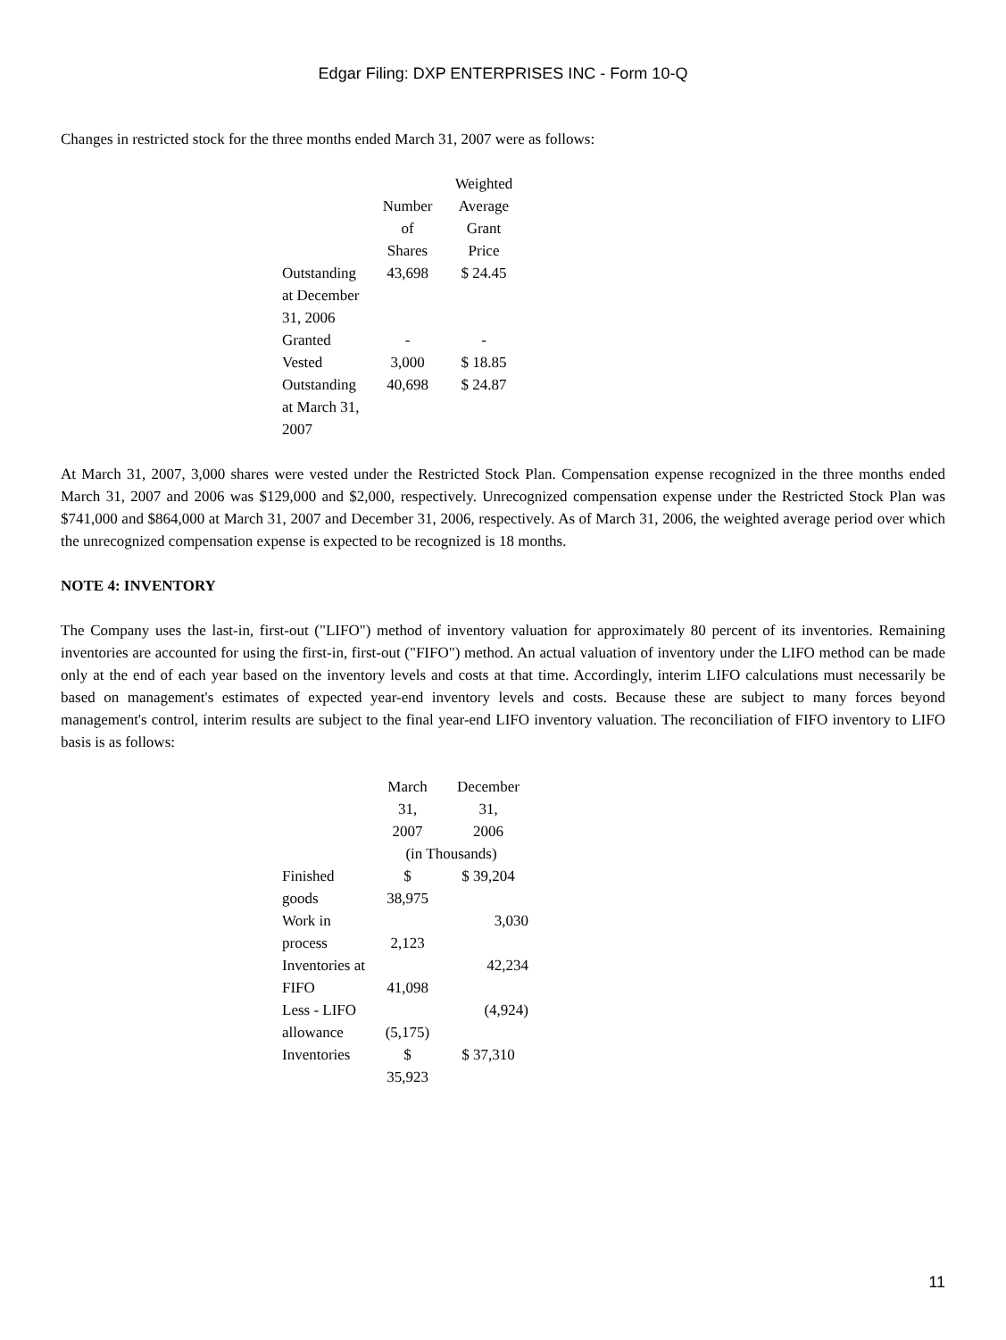Edgar Filing: DXP ENTERPRISES INC - Form 10-Q
Changes in restricted stock for the three months ended March 31, 2007 were as follows:
| | Number of Shares | Weighted Average Grant Price |
| --- | --- | --- |
| Outstanding at December 31, 2006 | 43,698 | $ 24.45 |
| Granted | - | - |
| Vested | 3,000 | $ 18.85 |
| Outstanding at March 31, 2007 | 40,698 | $ 24.87 |
At March 31, 2007, 3,000 shares were vested under the Restricted Stock Plan. Compensation expense recognized in the three months ended March 31, 2007 and 2006 was $129,000 and $2,000, respectively. Unrecognized compensation expense under the Restricted Stock Plan was $741,000 and $864,000 at March 31, 2007 and December 31, 2006, respectively. As of March 31, 2006, the weighted average period over which the unrecognized compensation expense is expected to be recognized is 18 months.
NOTE 4: INVENTORY
The Company uses the last-in, first-out ("LIFO") method of inventory valuation for approximately 80 percent of its inventories. Remaining inventories are accounted for using the first-in, first-out ("FIFO") method. An actual valuation of inventory under the LIFO method can be made only at the end of each year based on the inventory levels and costs at that time. Accordingly, interim LIFO calculations must necessarily be based on management's estimates of expected year-end inventory levels and costs. Because these are subject to many forces beyond management's control, interim results are subject to the final year-end LIFO inventory valuation. The reconciliation of FIFO inventory to LIFO basis is as follows:
| | March 31, 2007 | December 31, 2006 |
| --- | --- | --- |
| | (in Thousands) | |
| Finished goods | $ 38,975 | $ 39,204 |
| Work in process | 2,123 | 3,030 |
| Inventories at FIFO | 41,098 | 42,234 |
| Less - LIFO allowance | (5,175) | (4,924) |
| Inventories | $ 35,923 | $ 37,310 |
11